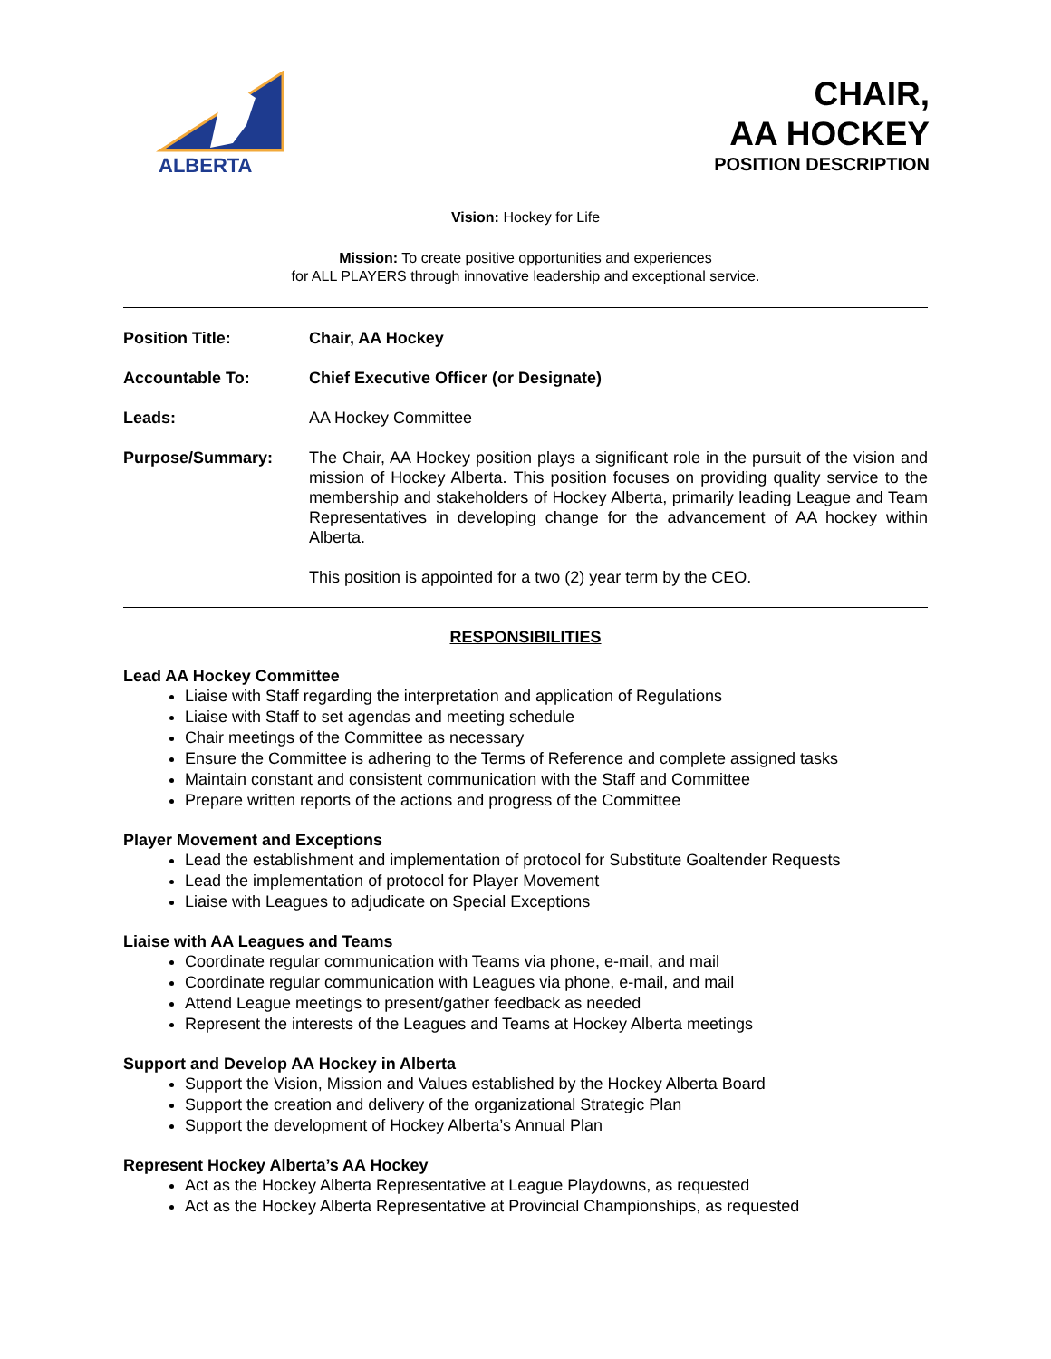ALBERTA
CHAIR,
AA HOCKEY
POSITION DESCRIPTION
Vision: Hockey for Life
Mission: To create positive opportunities and experiences
for ALL PLAYERS through innovative leadership and exceptional service.
Position Title: Chair, AA Hockey
Accountable To: Chief Executive Officer (or Designate)
Leads: AA Hockey Committee
Purpose/Summary: The Chair, AA Hockey position plays a significant role in the pursuit of the vision and mission of Hockey Alberta. This position focuses on providing quality service to the membership and stakeholders of Hockey Alberta, primarily leading League and Team Representatives in developing change for the advancement of AA hockey within Alberta.
This position is appointed for a two (2) year term by the CEO.
RESPONSIBILITIES
Lead AA Hockey Committee
Liaise with Staff regarding the interpretation and application of Regulations
Liaise with Staff to set agendas and meeting schedule
Chair meetings of the Committee as necessary
Ensure the Committee is adhering to the Terms of Reference and complete assigned tasks
Maintain constant and consistent communication with the Staff and Committee
Prepare written reports of the actions and progress of the Committee
Player Movement and Exceptions
Lead the establishment and implementation of protocol for Substitute Goaltender Requests
Lead the implementation of protocol for Player Movement
Liaise with Leagues to adjudicate on Special Exceptions
Liaise with AA Leagues and Teams
Coordinate regular communication with Teams via phone, e-mail, and mail
Coordinate regular communication with Leagues via phone, e-mail, and mail
Attend League meetings to present/gather feedback as needed
Represent the interests of the Leagues and Teams at Hockey Alberta meetings
Support and Develop AA Hockey in Alberta
Support the Vision, Mission and Values established by the Hockey Alberta Board
Support the creation and delivery of the organizational Strategic Plan
Support the development of Hockey Alberta’s Annual Plan
Represent Hockey Alberta’s AA Hockey
Act as the Hockey Alberta Representative at League Playdowns, as requested
Act as the Hockey Alberta Representative at Provincial Championships, as requested